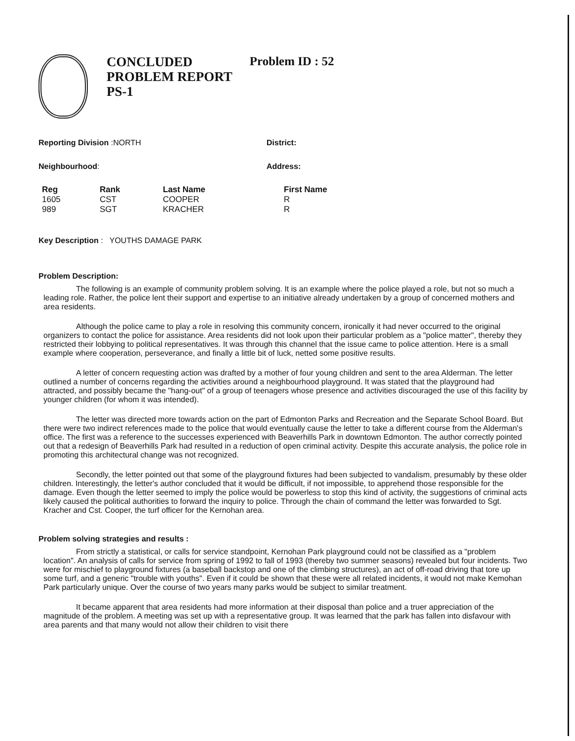CONCLUDED
PROBLEM REPORT
PS-1
Problem ID : 52
Reporting Division :NORTH District:
Neighbourhood: Address:
| Reg | Rank | Last Name | First Name |
| --- | --- | --- | --- |
| 1605 | CST | COOPER | R |
| 989 | SGT | KRACHER | R |
Key Description : YOUTHS DAMAGE PARK
Problem Description:
The following is an example of community problem solving. It is an example where the police played a role, but not so much a leading role. Rather, the police lent their support and expertise to an initiative already undertaken by a group of concerned mothers and area residents.
Although the police came to play a role in resolving this community concern, ironically it had never occurred to the original organizers to contact the police for assistance. Area residents did not look upon their particular problem as a "police matter", thereby they restricted their lobbying to political representatives. It was through this channel that the issue came to police attention. Here is a small example where cooperation, perseverance, and finally a little bit of luck, netted some positive results.
A letter of concern requesting action was drafted by a mother of four young children and sent to the area Alderman. The letter outlined a number of concerns regarding the activities around a neighbourhood playground. It was stated that the playground had attracted, and possibly became the "hang-out" of a group of teenagers whose presence and activities discouraged the use of this facility by younger children (for whom it was intended).
The letter was directed more towards action on the part of Edmonton Parks and Recreation and the Separate School Board. But there were two indirect references made to the police that would eventually cause the letter to take a different course from the Alderman's office. The first was a reference to the successes experienced with Beaverhills Park in downtown Edmonton. The author correctly pointed out that a redesign of Beaverhills Park had resulted in a reduction of open criminal activity. Despite this accurate analysis, the police role in promoting this architectural change was not recognized.
Secondly, the letter pointed out that some of the playground fixtures had been subjected to vandalism, presumably by these older children. Interestingly, the letter's author concluded that it would be difficult, if not impossible, to apprehend those responsible for the damage. Even though the letter seemed to imply the police would be powerless to stop this kind of activity, the suggestions of criminal acts likely caused the political authorities to forward the inquiry to police. Through the chain of command the letter was forwarded to Sgt. Kracher and Cst. Cooper, the turf officer for the Kernohan area.
Problem solving strategies and results :
From strictly a statistical, or calls for service standpoint, Kernohan Park playground could not be classified as a "problem location". An analysis of calls for service from spring of 1992 to fall of 1993 (thereby two summer seasons) revealed but four incidents. Two were for mischief to playground fixtures (a baseball backstop and one of the climbing structures), an act of off-road driving that tore up some turf, and a generic "trouble with youths". Even if it could be shown that these were all related incidents, it would not make Kemohan Park particularly unique. Over the course of two years many parks would be subject to similar treatment.
It became apparent that area residents had more information at their disposal than police and a truer appreciation of the magnitude of the problem. A meeting was set up with a representative group. It was learned that the park has fallen into disfavour with area parents and that many would not allow their children to visit there